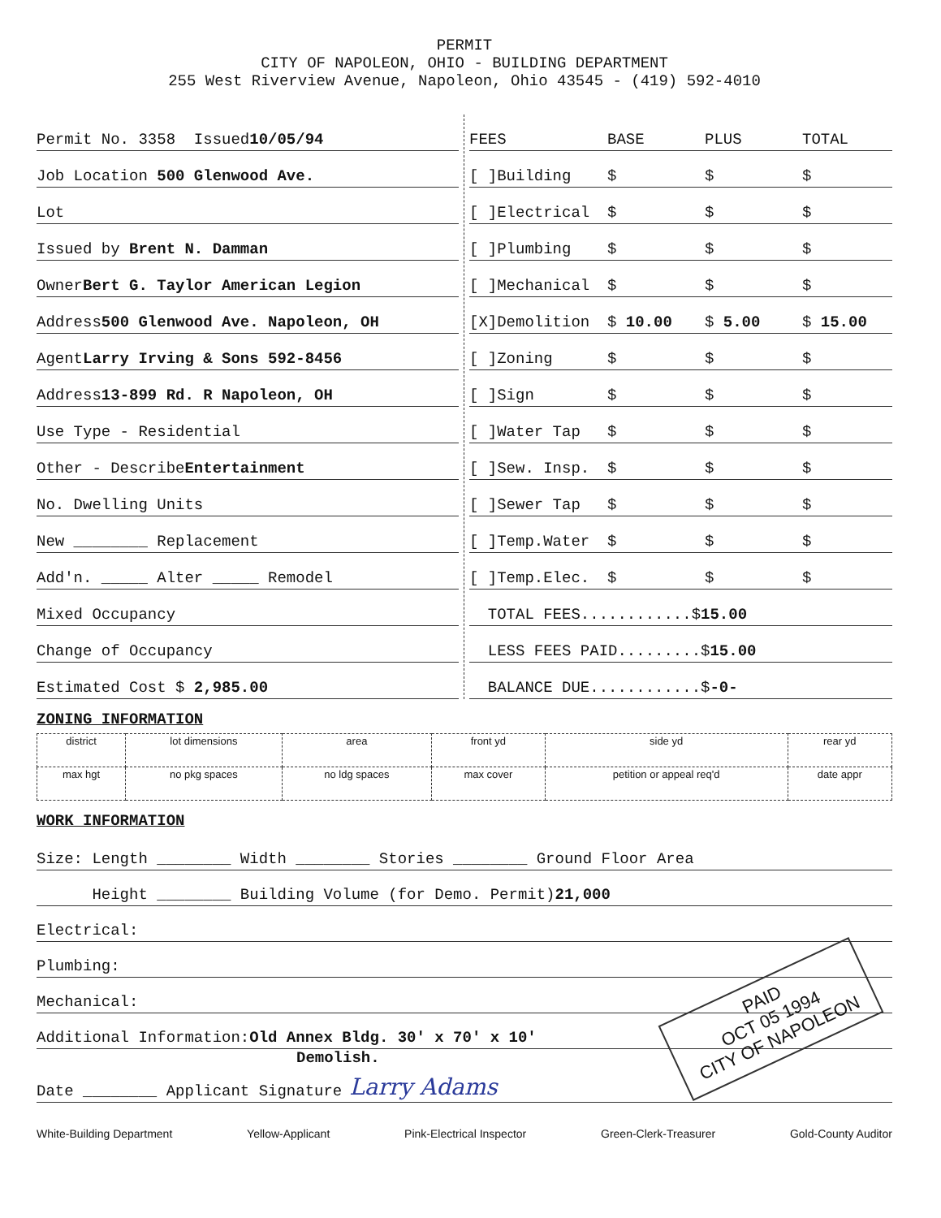PERMIT
CITY OF NAPOLEON, OHIO - BUILDING DEPARTMENT
255 West Riverview Avenue, Napoleon, Ohio 43545 - (419) 592-4010
Permit No. 3358 Issued 10/05/94
Job Location 500 Glenwood Ave.
Lot
Issued by Brent N. Damman
Owner Bert G. Taylor American Legion
Address 500 Glenwood Ave. Napoleon, OH
Agent Larry Irving & Sons 592-8456
Address 13-899 Rd. R Napoleon, OH
Use Type - Residential
Other - Describe Entertainment
No. Dwelling Units
New ________ Replacement
Add'n. _____ Alter _____ Remodel
Mixed Occupancy
Change of Occupancy
Estimated Cost $ 2,985.00
FEES BASE PLUS TOTAL
[ ]Building $ $ $
[ ]Electrical $ $ $
[ ]Plumbing $ $ $
[ ]Mechanical $ $ $
[X]Demolition $ 10.00 $ 5.00 $ 15.00
[ ]Zoning $ $ $
[ ]Sign $ $ $
[ ]Water Tap $ $ $
[ ]Sew. Insp. $ $ $
[ ]Sewer Tap $ $ $
[ ]Temp.Water $ $ $
[ ]Temp.Elec. $ $ $
TOTAL FEES............$ 15.00
LESS FEES PAID.........$ 15.00
BALANCE DUE............$ -0-
ZONING INFORMATION
| district | lot dimensions | area | front yd | side yd | rear yd |
| max hgt | no pkg spaces | no ldg spaces | max cover | petition or appeal req'd | date appr |
WORK INFORMATION
Size: Length ________ Width ________ Stories ________ Ground Floor Area
Height ________ Building Volume (for Demo. Permit) 21,000
Electrical:
Plumbing:
Mechanical:
Additional Information: Old Annex Bldg. 30' x 70' x 10'
Demolish.
PAID
OCT 05 1994
CITY OF NAPOLEON
Date ________ Applicant Signature Larry Adams
White-Building Department Yellow-Applicant Pink-Electrical Inspector Green-Clerk-Treasurer Gold-County Auditor